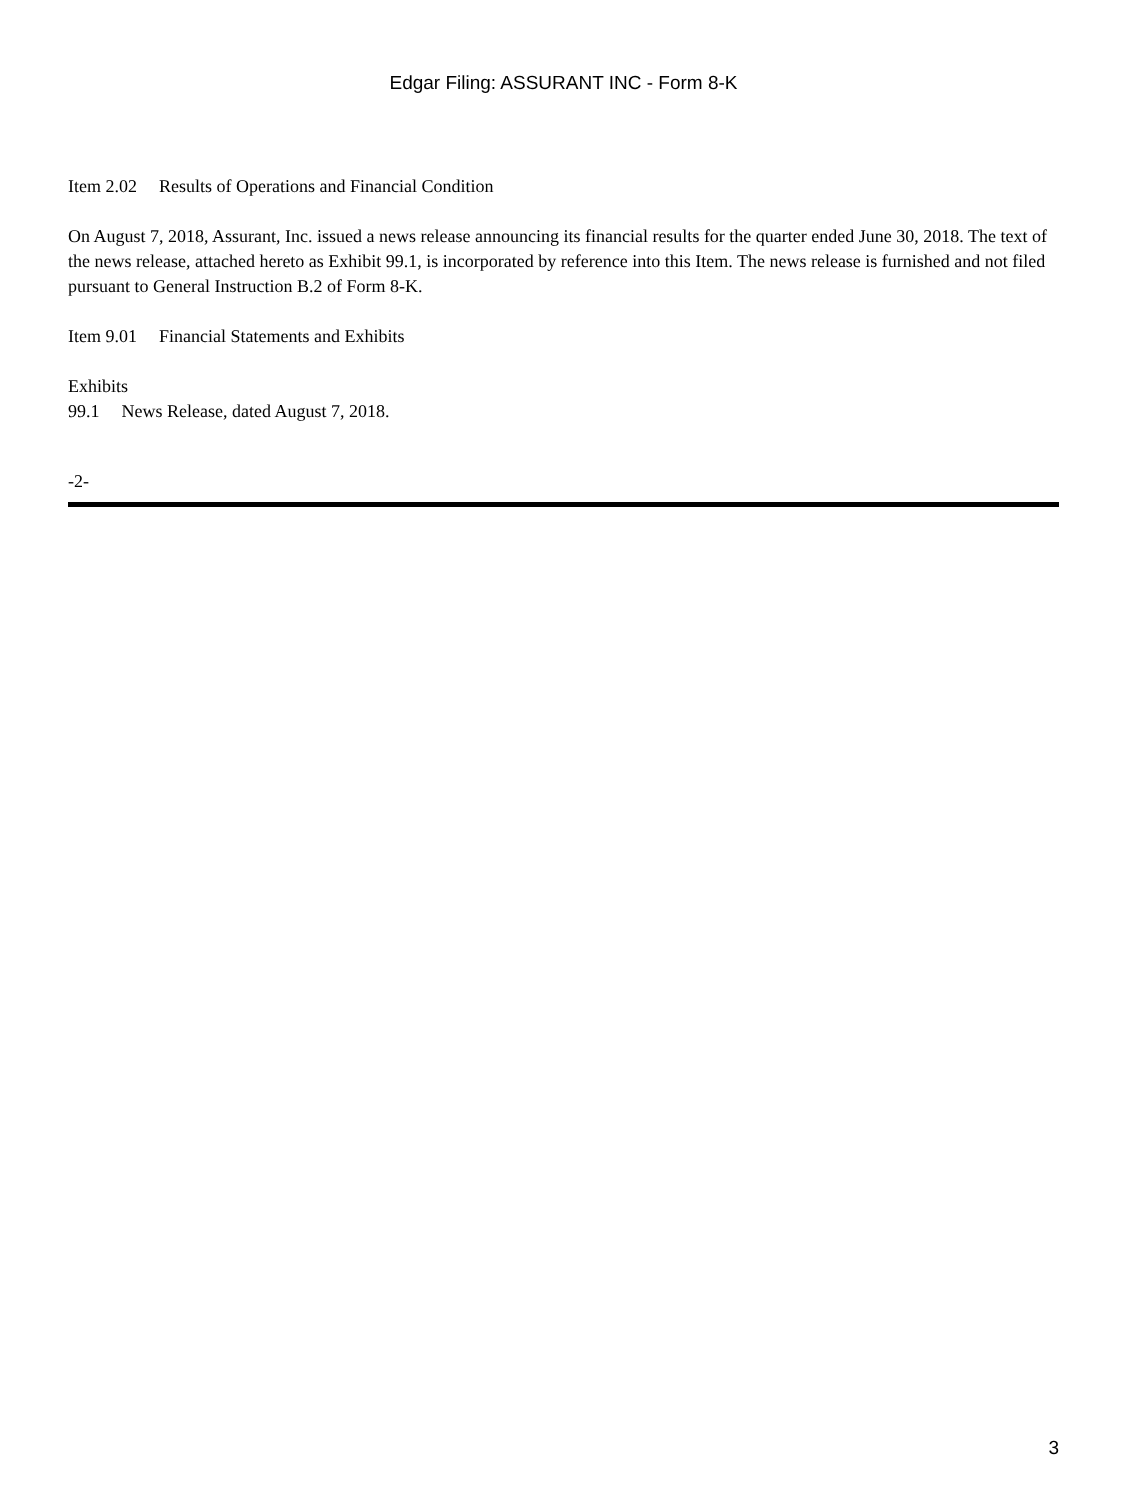Edgar Filing: ASSURANT INC - Form 8-K
Item 2.02 Results of Operations and Financial Condition
On August 7, 2018, Assurant, Inc. issued a news release announcing its financial results for the quarter ended June 30, 2018. The text of the news release, attached hereto as Exhibit 99.1, is incorporated by reference into this Item. The news release is furnished and not filed pursuant to General Instruction B.2 of Form 8-K.
Item 9.01 Financial Statements and Exhibits
Exhibits
99.1 News Release, dated August 7, 2018.
-2-
3